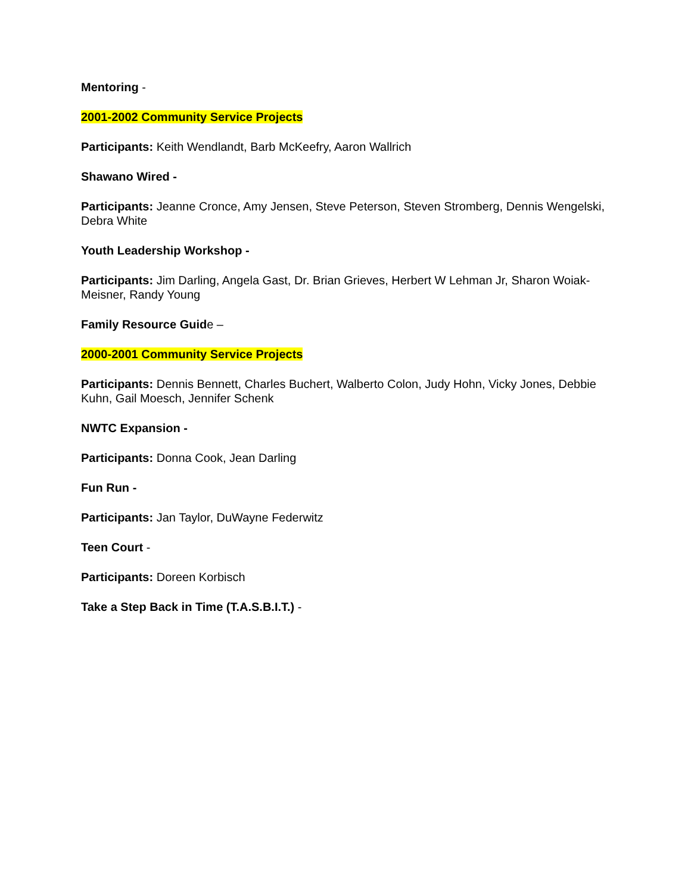Mentoring -
2001-2002 Community Service Projects
Participants: Keith Wendlandt, Barb McKeefry, Aaron Wallrich
Shawano Wired -
Participants: Jeanne Cronce, Amy Jensen, Steve Peterson, Steven Stromberg, Dennis Wengelski, Debra White
Youth Leadership Workshop -
Participants: Jim Darling, Angela Gast, Dr. Brian Grieves, Herbert W Lehman Jr, Sharon Woiak-Meisner, Randy Young
Family Resource Guide –
2000-2001 Community Service Projects
Participants: Dennis Bennett, Charles Buchert, Walberto Colon, Judy Hohn, Vicky Jones, Debbie Kuhn, Gail Moesch, Jennifer Schenk
NWTC Expansion -
Participants: Donna Cook, Jean Darling
Fun Run -
Participants: Jan Taylor, DuWayne Federwitz
Teen Court -
Participants: Doreen Korbisch
Take a Step Back in Time (T.A.S.B.I.T.) -